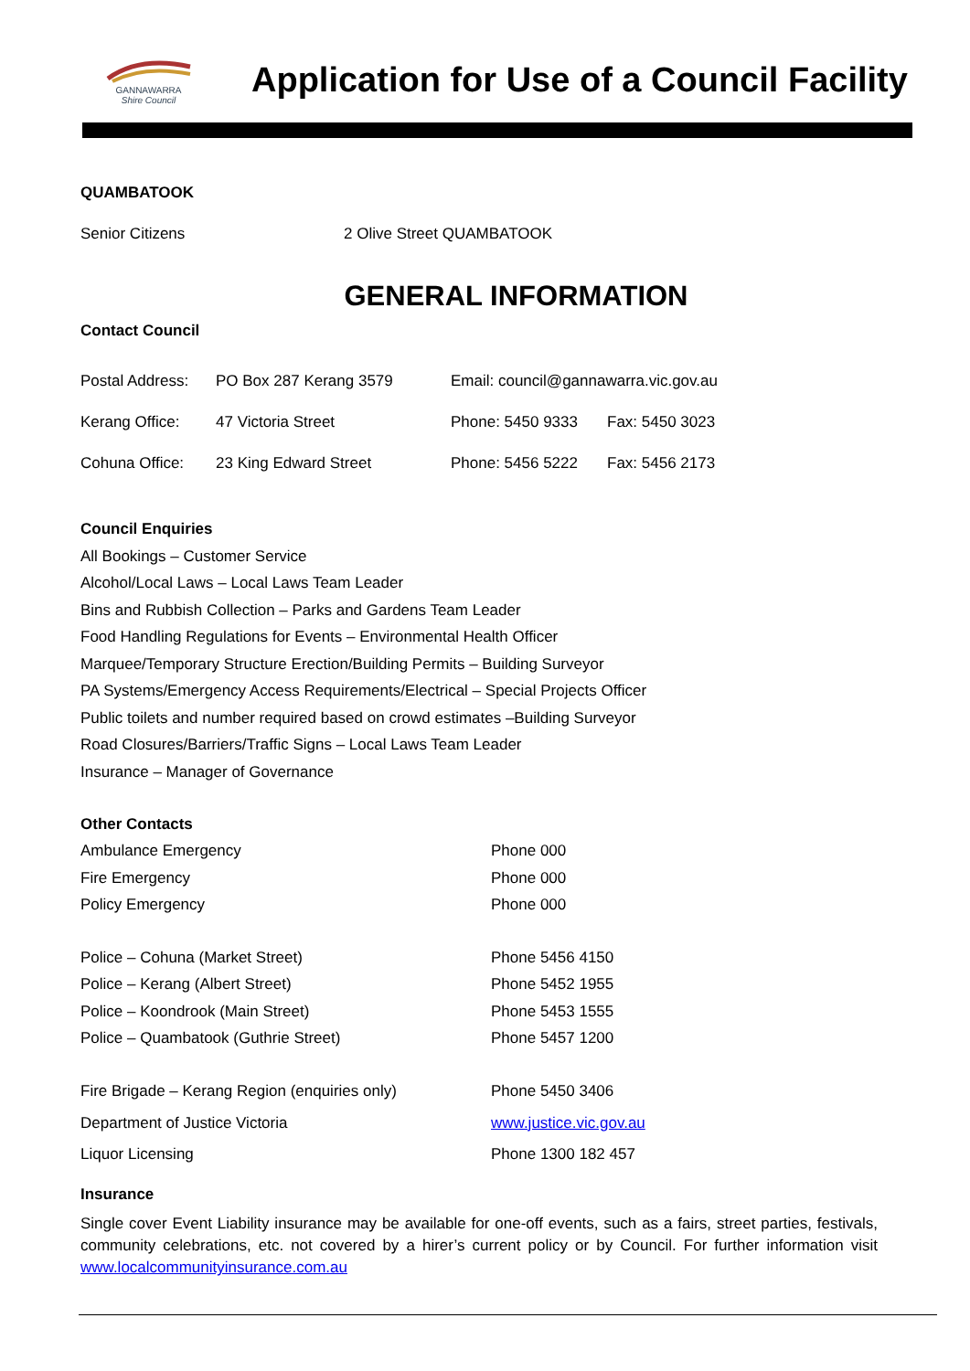GANNAWARRA
Shire Council
Application for Use of a Council Facility
QUAMBATOOK
| Senior Citizens | 2 Olive Street QUAMBATOOK |
GENERAL INFORMATION
Contact Council
| Postal Address: | PO Box 287 Kerang 3579 | Email: council@gannawarra.vic.gov.au | |
| Kerang Office: | 47 Victoria Street | Phone: 5450 9333 | Fax: 5450 3023 |
| Cohuna Office: | 23 King Edward Street | Phone: 5456 5222 | Fax: 5456 2173 |
Council Enquiries
All Bookings – Customer Service
Alcohol/Local Laws – Local Laws Team Leader
Bins and Rubbish Collection – Parks and Gardens Team Leader
Food Handling Regulations for Events – Environmental Health Officer
Marquee/Temporary Structure Erection/Building Permits – Building Surveyor
PA Systems/Emergency Access Requirements/Electrical – Special Projects Officer
Public toilets and number required based on crowd estimates –Building Surveyor
Road Closures/Barriers/Traffic Signs – Local Laws Team Leader
Insurance – Manager of Governance
| Other Contacts | |
| Ambulance Emergency | Phone 000 |
| Fire Emergency | Phone 000 |
| Policy Emergency | Phone 000 |
| Police – Cohuna (Market Street) | Phone 5456 4150 |
| Police – Kerang (Albert Street) | Phone 5452 1955 |
| Police – Koondrook (Main Street) | Phone 5453 1555 |
| Police – Quambatook (Guthrie Street) | Phone 5457 1200 |
| Fire Brigade – Kerang Region (enquiries only) | Phone 5450 3406 |
| Department of Justice Victoria | www.justice.vic.gov.au |
| Liquor Licensing | Phone 1300 182 457 |
Insurance
Single cover Event Liability insurance may be available for one-off events, such as a fairs, street parties, festivals, community celebrations, etc. not covered by a hirer’s current policy or by Council. For further information visit www.localcommunityinsurance.com.au